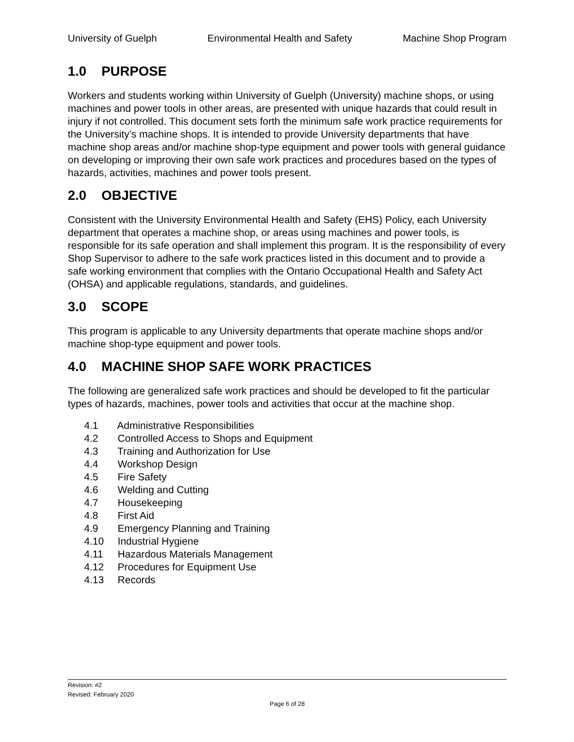University of Guelph Environmental Health and Safety Machine Shop Program
1.0 PURPOSE
Workers and students working within University of Guelph (University) machine shops, or using machines and power tools in other areas, are presented with unique hazards that could result in injury if not controlled. This document sets forth the minimum safe work practice requirements for the University’s machine shops. It is intended to provide University departments that have machine shop areas and/or machine shop-type equipment and power tools with general guidance on developing or improving their own safe work practices and procedures based on the types of hazards, activities, machines and power tools present.
2.0 OBJECTIVE
Consistent with the University Environmental Health and Safety (EHS) Policy, each University department that operates a machine shop, or areas using machines and power tools, is responsible for its safe operation and shall implement this program. It is the responsibility of every Shop Supervisor to adhere to the safe work practices listed in this document and to provide a safe working environment that complies with the Ontario Occupational Health and Safety Act (OHSA) and applicable regulations, standards, and guidelines.
3.0 SCOPE
This program is applicable to any University departments that operate machine shops and/or machine shop-type equipment and power tools.
4.0 MACHINE SHOP SAFE WORK PRACTICES
The following are generalized safe work practices and should be developed to fit the particular types of hazards, machines, power tools and activities that occur at the machine shop.
4.1 Administrative Responsibilities
4.2 Controlled Access to Shops and Equipment
4.3 Training and Authorization for Use
4.4 Workshop Design
4.5 Fire Safety
4.6 Welding and Cutting
4.7 Housekeeping
4.8 First Aid
4.9 Emergency Planning and Training
4.10 Industrial Hygiene
4.11 Hazardous Materials Management
4.12 Procedures for Equipment Use
4.13 Records
Revision: #2
Revised: February 2020
Page 6 of 28